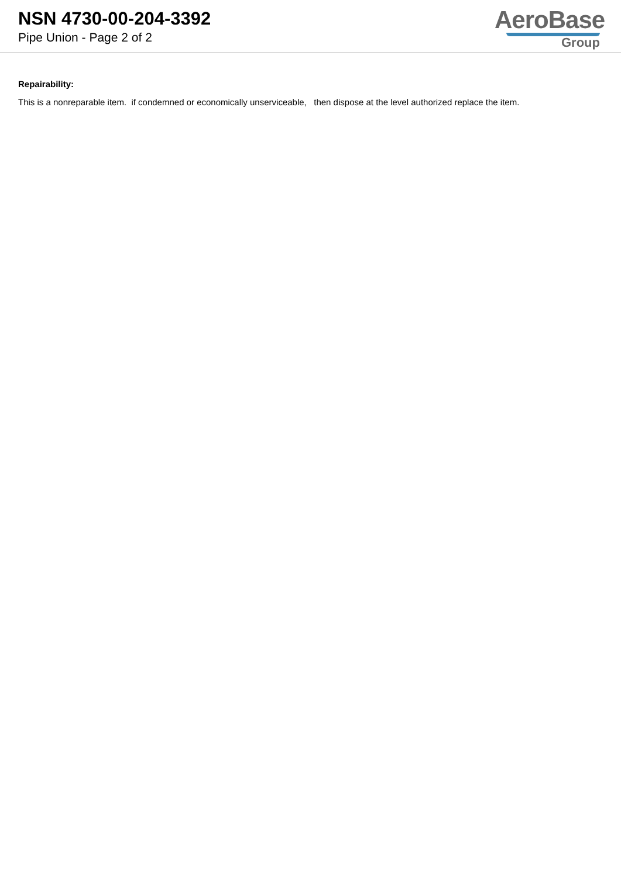NSN 4730-00-204-3392
Pipe Union - Page 2 of 2
AeroBase
Group
Repairability:
This is a nonreparable item. if condemned or economically unserviceable, then dispose at the level authorized replace the item.